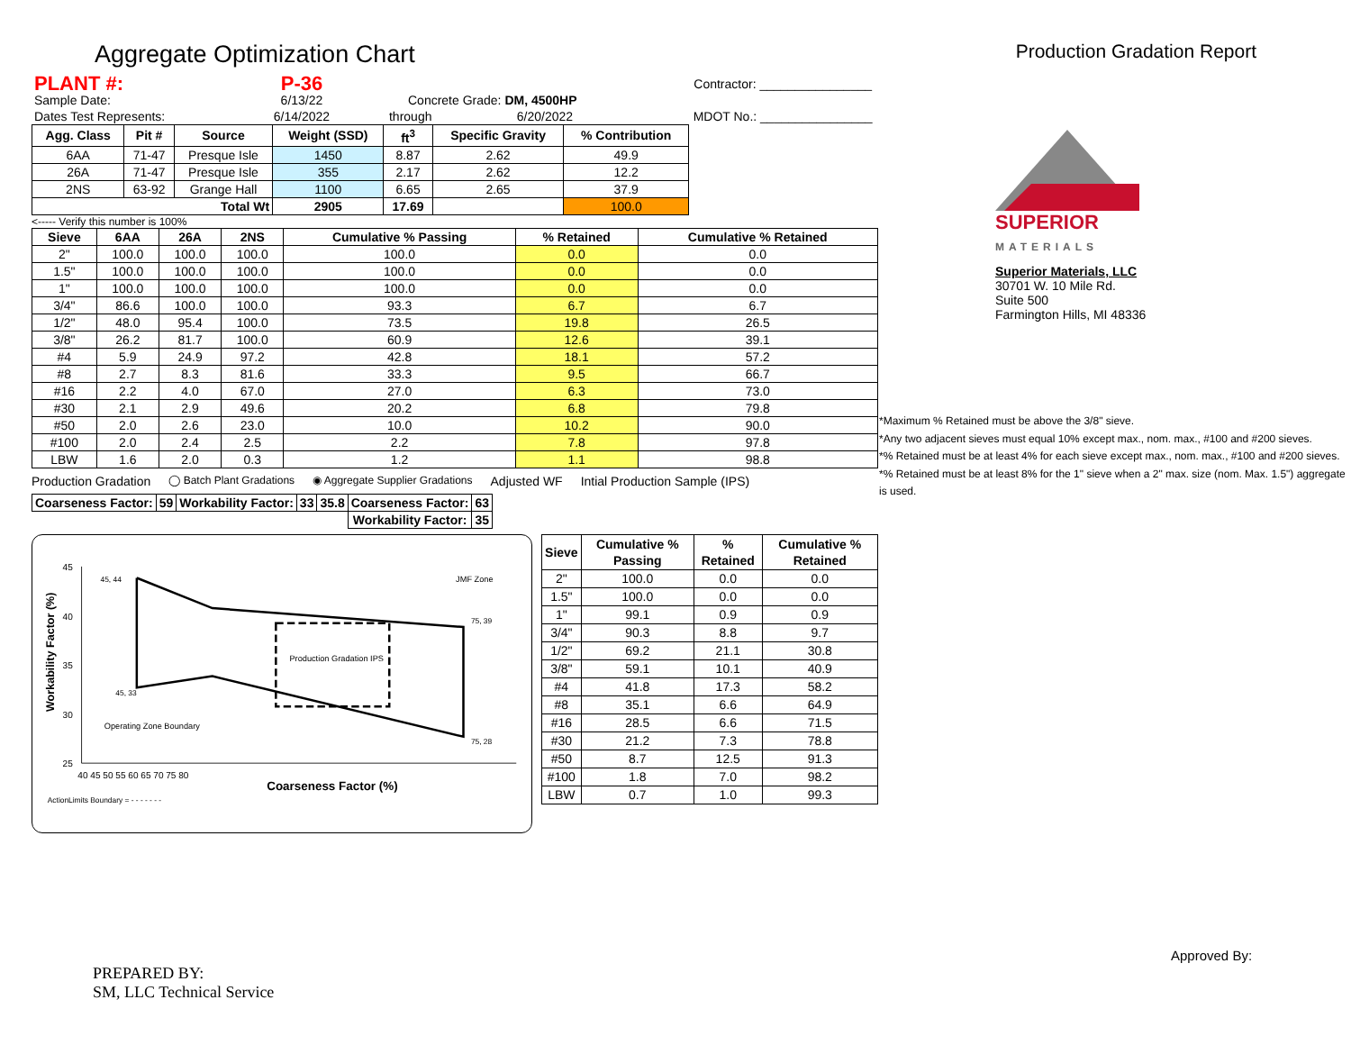Aggregate Optimization Chart
Production Gradation Report
| PLANT #: | P-36 | | | | Contractor: ________________ |
| Sample Date: | 6/13/22 | Concrete Grade: DM, 4500HP | | | |
| Dates Test Represents: | 6/14/2022 | through | 6/20/2022 | | MDOT No.: ________________ |
| Agg. Class | Pit # | Source | Weight (SSD) | ft<sup>3</sup> | Specific Gravity | % Contribution |
| --- | --- | --- | --- | --- | --- | --- |
| 6AA | 71-47 | Presque Isle | 1450 | 8.87 | 2.62 | 49.9 |
| 26A | 71-47 | Presque Isle | 355 | 2.17 | 2.62 | 12.2 |
| 2NS | 63-92 | Grange Hall | 1100 | 6.65 | 2.65 | 37.9 |
| Total Wt | | | 2905 | 17.69 | | 100.0 |
<----- Verify this number is 100%
| Sieve | 6AA | 26A | 2NS | Cumulative % Passing | % Retained | Cumulative % Retained |
| --- | --- | --- | --- | --- | --- | --- |
| 2" | 100.0 | 100.0 | 100.0 | 100.0 | 0.0 | 0.0 |
| 1.5" | 100.0 | 100.0 | 100.0 | 100.0 | 0.0 | 0.0 |
| 1" | 100.0 | 100.0 | 100.0 | 100.0 | 0.0 | 0.0 |
| 3/4" | 86.6 | 100.0 | 100.0 | 93.3 | 6.7 | 6.7 |
| 1/2" | 48.0 | 95.4 | 100.0 | 73.5 | 19.8 | 26.5 |
| 3/8" | 26.2 | 81.7 | 100.0 | 60.9 | 12.6 | 39.1 |
| #4 | 5.9 | 24.9 | 97.2 | 42.8 | 18.1 | 57.2 |
| #8 | 2.7 | 8.3 | 81.6 | 33.3 | 9.5 | 66.7 |
| #16 | 2.2 | 4.0 | 67.0 | 27.0 | 6.3 | 73.0 |
| #30 | 2.1 | 2.9 | 49.6 | 20.2 | 6.8 | 79.8 |
| #50 | 2.0 | 2.6 | 23.0 | 10.0 | 10.2 | 90.0 |
| #100 | 2.0 | 2.4 | 2.5 | 2.2 | 7.8 | 97.8 |
| LBW | 1.6 | 2.0 | 0.3 | 1.2 | 1.1 | 98.8 |
Production Gradation ◯ Batch Plant Gradations ◉ Aggregate Supplier Gradations Adjusted WF Intial Production Sample (IPS)
| Coarseness Factor: | 59 | Workability Factor: | 33 | 35.8 | Coarseness Factor: | 63 |
| --- | --- | --- | --- | --- | --- | --- |
| | | | | | Workability Factor: | 35 |
Workability Factor (%)
45
40
35
30
25
40 45 50 55 60 65 70 75 80
45, 44
75, 39
75, 28
45, 33
Production Gradation IPS
JMF Zone
Operating Zone Boundary
Coarseness Factor (%)
ActionLimits Boundary = - - - - - - -
| Sieve | Cumulative % Passing | % Retained | Cumulative % Retained |
| --- | --- | --- | --- |
| 2" | 100.0 | 0.0 | 0.0 |
| 1.5" | 100.0 | 0.0 | 0.0 |
| 1" | 99.1 | 0.9 | 0.9 |
| 3/4" | 90.3 | 8.8 | 9.7 |
| 1/2" | 69.2 | 21.1 | 30.8 |
| 3/8" | 59.1 | 10.1 | 40.9 |
| #4 | 41.8 | 17.3 | 58.2 |
| #8 | 35.1 | 6.6 | 64.9 |
| #16 | 28.5 | 6.6 | 71.5 |
| #30 | 21.2 | 7.3 | 78.8 |
| #50 | 8.7 | 12.5 | 91.3 |
| #100 | 1.8 | 7.0 | 98.2 |
| LBW | 0.7 | 1.0 | 99.3 |
SUPERIOR
MATERIALS
Superior Materials, LLC
30701 W. 10 Mile Rd.
Suite 500
Farmington Hills, MI 48336
*Maximum % Retained must be above the 3/8" sieve.
*Any two adjacent sieves must equal 10% except max., nom. max., #100 and #200 sieves.
*% Retained must be at least 4% for each sieve except max., nom. max., #100 and #200 sieves.
*% Retained must be at least 8% for the 1" sieve when a 2" max. size (nom. Max. 1.5") aggregate is used.
PREPARED BY:
SM, LLC Technical Service
Approved By: